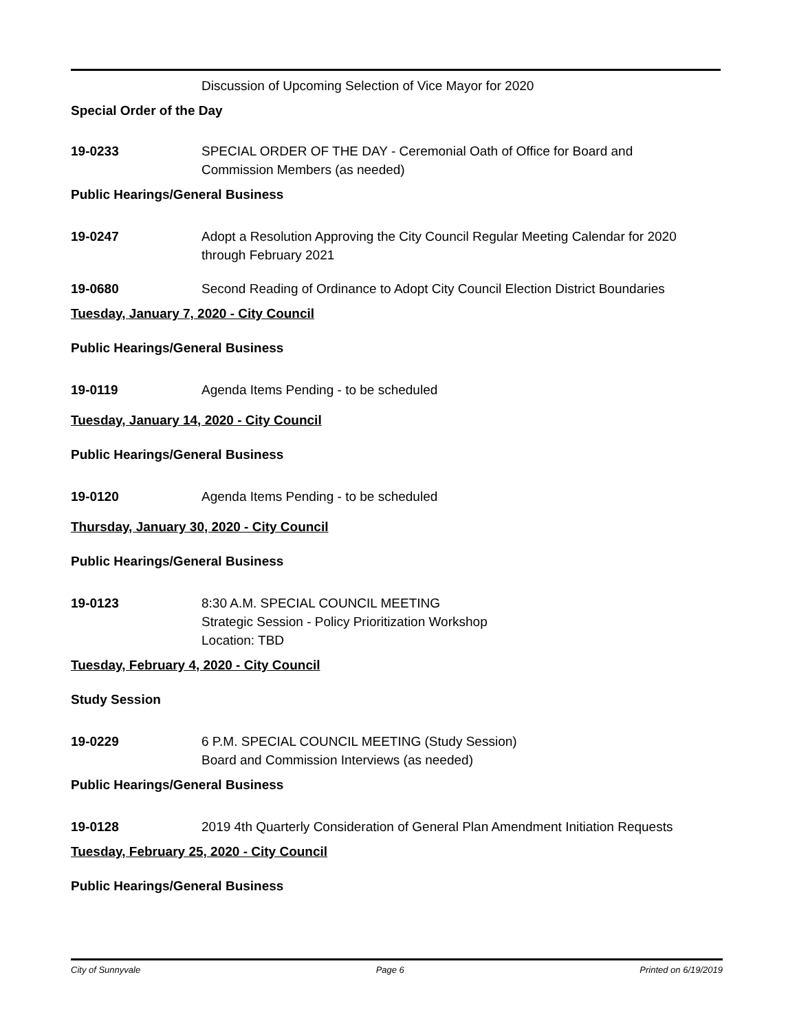Discussion of Upcoming Selection of Vice Mayor for 2020
Special Order of the Day
19-0233 SPECIAL ORDER OF THE DAY - Ceremonial Oath of Office for Board and Commission Members (as needed)
Public Hearings/General Business
19-0247 Adopt a Resolution Approving the City Council Regular Meeting Calendar for 2020 through February 2021
19-0680 Second Reading of Ordinance to Adopt City Council Election District Boundaries
Tuesday, January 7, 2020 - City Council
Public Hearings/General Business
19-0119 Agenda Items Pending - to be scheduled
Tuesday, January 14, 2020 - City Council
Public Hearings/General Business
19-0120 Agenda Items Pending - to be scheduled
Thursday, January 30, 2020 - City Council
Public Hearings/General Business
19-0123 8:30 A.M. SPECIAL COUNCIL MEETING
Strategic Session - Policy Prioritization Workshop
Location: TBD
Tuesday, February 4, 2020 - City Council
Study Session
19-0229 6 P.M. SPECIAL COUNCIL MEETING (Study Session)
Board and Commission Interviews (as needed)
Public Hearings/General Business
19-0128 2019 4th Quarterly Consideration of General Plan Amendment Initiation Requests
Tuesday, February 25, 2020 - City Council
Public Hearings/General Business
City of Sunnyvale Page 6 Printed on 6/19/2019